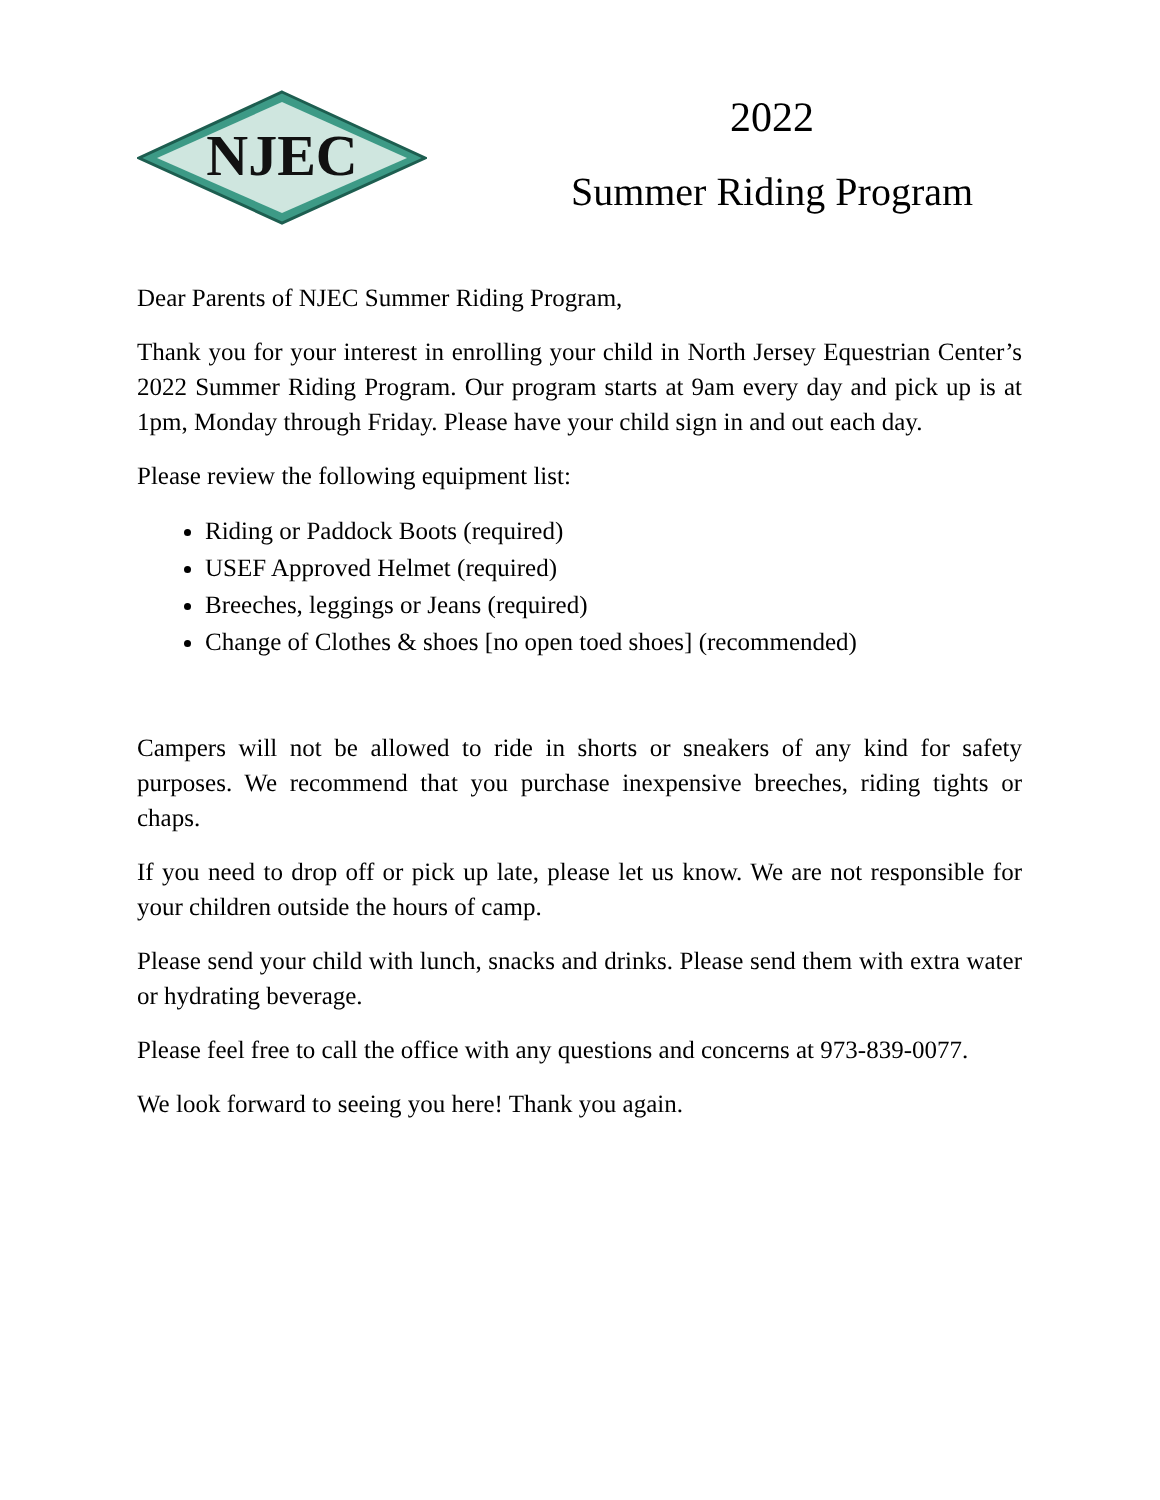NJEC
2022
Summer Riding Program
Dear Parents of NJEC Summer Riding Program,
Thank you for your interest in enrolling your child in North Jersey Equestrian Center’s 2022 Summer Riding Program. Our program starts at 9am every day and pick up is at 1pm, Monday through Friday. Please have your child sign in and out each day.
Please review the following equipment list:
Riding or Paddock Boots (required)
USEF Approved Helmet (required)
Breeches, leggings or Jeans (required)
Change of Clothes & shoes [no open toed shoes] (recommended)
Campers will not be allowed to ride in shorts or sneakers of any kind for safety purposes. We recommend that you purchase inexpensive breeches, riding tights or chaps.
If you need to drop off or pick up late, please let us know. We are not responsible for your children outside the hours of camp.
Please send your child with lunch, snacks and drinks. Please send them with extra water or hydrating beverage.
Please feel free to call the office with any questions and concerns at 973-839-0077.
We look forward to seeing you here! Thank you again.